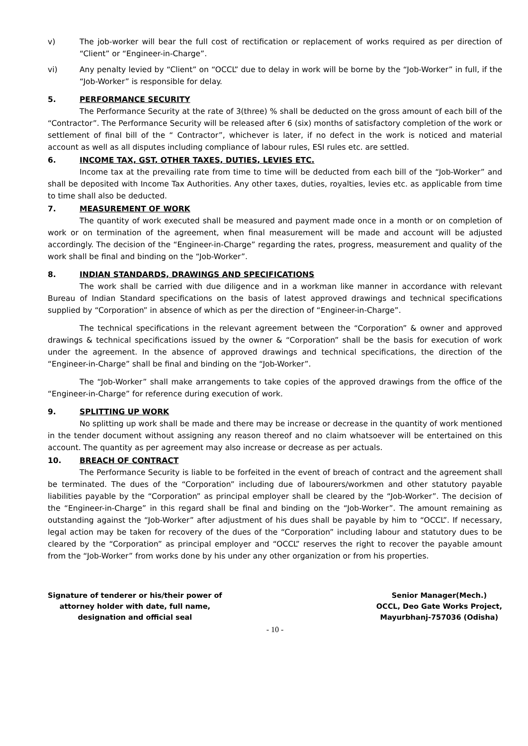v) The job-worker will bear the full cost of rectification or replacement of works required as per direction of “Client” or “Engineer-in-Charge”.
vi) Any penalty levied by “Client” on “OCCL” due to delay in work will be borne by the “Job-Worker” in full, if the “Job-Worker” is responsible for delay.
5. PERFORMANCE SECURITY
The Performance Security at the rate of 3(three) % shall be deducted on the gross amount of each bill of the “Contractor”. The Performance Security will be released after 6 (six) months of satisfactory completion of the work or settlement of final bill of the “ Contractor”, whichever is later, if no defect in the work is noticed and material account as well as all disputes including compliance of labour rules, ESI rules etc. are settled.
6. INCOME TAX, GST, OTHER TAXES, DUTIES, LEVIES ETC.
Income tax at the prevailing rate from time to time will be deducted from each bill of the “Job-Worker” and shall be deposited with Income Tax Authorities. Any other taxes, duties, royalties, levies etc. as applicable from time to time shall also be deducted.
7. MEASUREMENT OF WORK
The quantity of work executed shall be measured and payment made once in a month or on completion of work or on termination of the agreement, when final measurement will be made and account will be adjusted accordingly. The decision of the “Engineer-in-Charge” regarding the rates, progress, measurement and quality of the work shall be final and binding on the “Job-Worker”.
8. INDIAN STANDARDS, DRAWINGS AND SPECIFICATIONS
The work shall be carried with due diligence and in a workman like manner in accordance with relevant Bureau of Indian Standard specifications on the basis of latest approved drawings and technical specifications supplied by “Corporation” in absence of which as per the direction of “Engineer-in-Charge”.
The technical specifications in the relevant agreement between the “Corporation” & owner and approved drawings & technical specifications issued by the owner & “Corporation” shall be the basis for execution of work under the agreement. In the absence of approved drawings and technical specifications, the direction of the “Engineer-in-Charge” shall be final and binding on the “Job-Worker”.
The “Job-Worker” shall make arrangements to take copies of the approved drawings from the office of the “Engineer-in-Charge” for reference during execution of work.
9. SPLITTING UP WORK
No splitting up work shall be made and there may be increase or decrease in the quantity of work mentioned in the tender document without assigning any reason thereof and no claim whatsoever will be entertained on this account. The quantity as per agreement may also increase or decrease as per actuals.
10. BREACH OF CONTRACT
The Performance Security is liable to be forfeited in the event of breach of contract and the agreement shall be terminated. The dues of the “Corporation” including due of labourers/workmen and other statutory payable liabilities payable by the “Corporation” as principal employer shall be cleared by the “Job-Worker”. The decision of the “Engineer-in-Charge” in this regard shall be final and binding on the “Job-Worker”. The amount remaining as outstanding against the “Job-Worker” after adjustment of his dues shall be payable by him to “OCCL”. If necessary, legal action may be taken for recovery of the dues of the “Corporation” including labour and statutory dues to be cleared by the “Corporation” as principal employer and “OCCL” reserves the right to recover the payable amount from the “Job-Worker” from works done by his under any other organization or from his properties.
Signature of tenderer or his/their power of
attorney holder with date, full name,
designation and official seal
Senior Manager(Mech.)
OCCL, Deo Gate Works Project,
Mayurbhanj-757036 (Odisha)
- 10 -